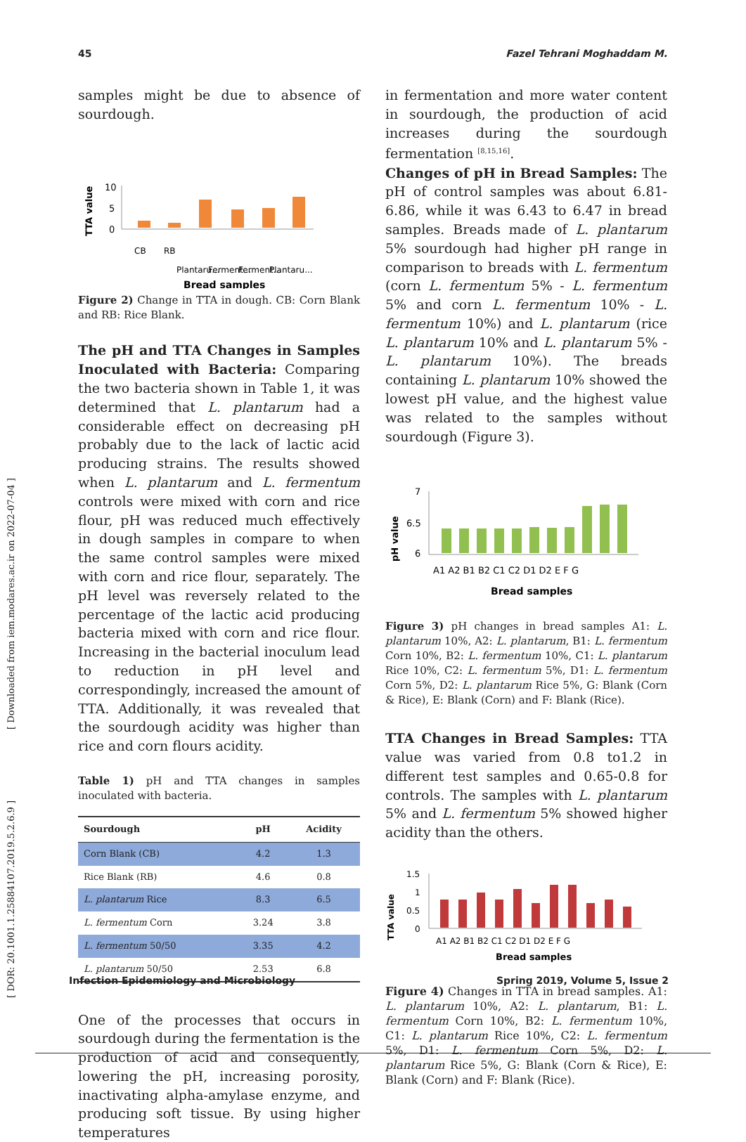45 Fazel Tehrani Moghaddam M.
[ DOR: 20.1001.1.25884107.2019.5.2.6.9 ] [ Downloaded from iem.modares.ac.ir on 2022-07-04 ]
samples might be due to absence of sourdough.
TTA value
10
5
0
CB
RB
Plantaru...
Ferment...
Ferment...
Plantaru...
Bread samples
Figure 2) Change in TTA in dough. CB: Corn Blank and RB: Rice Blank.
The pH and TTA Changes in Samples Inoculated with Bacteria: Comparing the two bacteria shown in Table 1, it was determined that L. plantarum had a considerable effect on decreasing pH probably due to the lack of lactic acid producing strains. The results showed when L. plantarum and L. fermentum controls were mixed with corn and rice flour, pH was reduced much effectively in dough samples in compare to when the same control samples were mixed with corn and rice flour, separately. The pH level was reversely related to the percentage of the lactic acid producing bacteria mixed with corn and rice flour. Increasing in the bacterial inoculum lead to reduction in pH level and correspondingly, increased the amount of TTA. Additionally, it was revealed that the sourdough acidity was higher than rice and corn flours acidity.
Table 1) pH and TTA changes in samples inoculated with bacteria.
| Sourdough | pH | Acidity |
| --- | --- | --- |
| Corn Blank (CB) | 4.2 | 1.3 |
| Rice Blank (RB) | 4.6 | 0.8 |
| L. plantarum Rice | 8.3 | 6.5 |
| L. fermentum Corn | 3.24 | 3.8 |
| L. fermentum 50/50 | 3.35 | 4.2 |
| L. plantarum 50/50 | 2.53 | 6.8 |
One of the processes that occurs in sourdough during the fermentation is the production of acid and consequently, lowering the pH, increasing porosity, inactivating alpha-amylase enzyme, and producing soft tissue. By using higher temperatures
in fermentation and more water content in sourdough, the production of acid increases during the sourdough fermentation <sup>[8,15,16]</sup>.
Changes of pH in Bread Samples: The pH of control samples was about 6.81-6.86, while it was 6.43 to 6.47 in bread samples. Breads made of L. plantarum 5% sourdough had higher pH range in comparison to breads with L. fermentum (corn L. fermentum 5% - L. fermentum 5% and corn L. fermentum 10% - L. fermentum 10%) and L. plantarum (rice L. plantarum 10% and L. plantarum 5% - L. plantarum 10%). The breads containing L. plantarum 10% showed the lowest pH value, and the highest value was related to the samples without sourdough (Figure 3).
pH value
7
6.5
6
A1 A2 B1 B2 C1 C2 D1 D2 E F G
Bread samples
Figure 3) pH changes in bread samples A1: L. plantarum 10%, A2: L. plantarum, B1: L. fermentum Corn 10%, B2: L. fermentum 10%, C1: L. plantarum Rice 10%, C2: L. fermentum 5%, D1: L. fermentum Corn 5%, D2: L. plantarum Rice 5%, G: Blank (Corn & Rice), E: Blank (Corn) and F: Blank (Rice).
TTA Changes in Bread Samples: TTA value was varied from 0.8 to1.2 in different test samples and 0.65-0.8 for controls. The samples with L. plantarum 5% and L. fermentum 5% showed higher acidity than the others.
TTA value
1.5
1
0.5
0
A1 A2 B1 B2 C1 C2 D1 D2 E F G
Bread samples
Figure 4) Changes in TTA in bread samples. A1: L. plantarum 10%, A2: L. plantarum, B1: L. fermentum Corn 10%, B2: L. fermentum 10%, C1: L. plantarum Rice 10%, C2: L. fermentum 5%, D1: L. fermentum Corn 5%, D2: L. plantarum Rice 5%, G: Blank (Corn & Rice), E: Blank (Corn) and F: Blank (Rice).
Infection Epidemiology and Microbiology Spring 2019, Volume 5, Issue 2